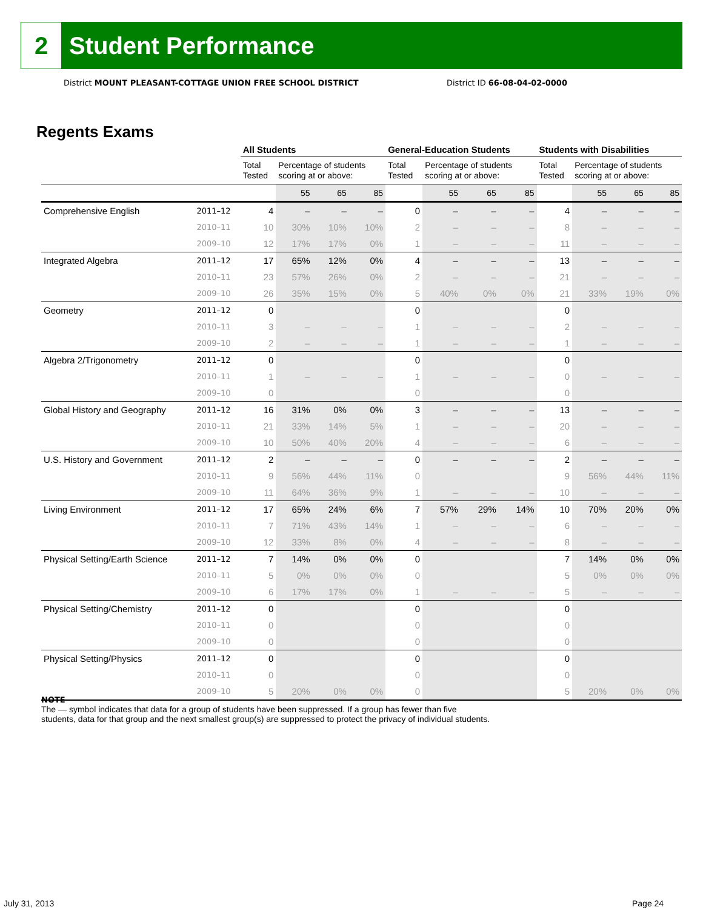2
Student Performance
District MOUNT PLEASANT-COTTAGE UNION FREE SCHOOL DISTRICT
District ID 66-08-04-02-0000
Regents Exams
| | | All Students | | | | General-Education Students | | | | Students with Disabilities | | | |
| --- | --- | --- | --- | --- | --- | --- | --- | --- | --- | --- | --- | --- | --- |
| | | Total Tested | Percentage of students scoring at or above: | | | Total Tested | Percentage of students scoring at or above: | | | Total Tested | Percentage of students scoring at or above: | | |
| | | | 55 | 65 | 85 | | 55 | 65 | 85 | | 55 | 65 | 85 |
| Comprehensive English | 2011–12 | 4 | – | – | – | 0 | – | – | – | 4 | – | – | – |
| | 2010–11 | 10 | 30% | 10% | 10% | 2 | – | – | – | 8 | – | – | – |
| | 2009–10 | 12 | 17% | 17% | 0% | 1 | – | – | – | 11 | – | – | – |
| Integrated Algebra | 2011–12 | 17 | 65% | 12% | 0% | 4 | – | – | – | 13 | – | – | – |
| | 2010–11 | 23 | 57% | 26% | 0% | 2 | – | – | – | 21 | – | – | – |
| | 2009–10 | 26 | 35% | 15% | 0% | 5 | 40% | 0% | 0% | 21 | 33% | 19% | 0% |
| Geometry | 2011–12 | 0 | | | | 0 | | | | 0 | | | |
| | 2010–11 | 3 | – | – | – | 1 | – | – | – | 2 | – | – | – |
| | 2009–10 | 2 | – | – | – | 1 | – | – | – | 1 | – | – | – |
| Algebra 2/Trigonometry | 2011–12 | 0 | | | | 0 | | | | 0 | | | |
| | 2010–11 | 1 | – | – | – | 1 | – | – | – | 0 | – | – | – |
| | 2009–10 | 0 | | | | 0 | | | | 0 | | | |
| Global History and Geography | 2011–12 | 16 | 31% | 0% | 0% | 3 | – | – | – | 13 | – | – | – |
| | 2010–11 | 21 | 33% | 14% | 5% | 1 | – | – | – | 20 | – | – | – |
| | 2009–10 | 10 | 50% | 40% | 20% | 4 | – | – | – | 6 | – | – | – |
| U.S. History and Government | 2011–12 | 2 | – | – | – | 0 | – | – | – | 2 | – | – | – |
| | 2010–11 | 9 | 56% | 44% | 11% | 0 | | | | 9 | 56% | 44% | 11% |
| | 2009–10 | 11 | 64% | 36% | 9% | 1 | – | – | – | 10 | – | – | – |
| Living Environment | 2011–12 | 17 | 65% | 24% | 6% | 7 | 57% | 29% | 14% | 10 | 70% | 20% | 0% |
| | 2010–11 | 7 | 71% | 43% | 14% | 1 | – | – | – | 6 | – | – | – |
| | 2009–10 | 12 | 33% | 8% | 0% | 4 | – | – | – | 8 | – | – | – |
| Physical Setting/Earth Science | 2011–12 | 7 | 14% | 0% | 0% | 0 | | | | 7 | 14% | 0% | 0% |
| | 2010–11 | 5 | 0% | 0% | 0% | 0 | | | | 5 | 0% | 0% | 0% |
| | 2009–10 | 6 | 17% | 17% | 0% | 1 | – | – | – | 5 | – | – | – |
| Physical Setting/Chemistry | 2011–12 | 0 | | | | 0 | | | | 0 | | | |
| | 2010–11 | 0 | | | | 0 | | | | 0 | | | |
| | 2009–10 | 0 | | | | 0 | | | | 0 | | | |
| Physical Setting/Physics | 2011–12 | 0 | | | | 0 | | | | 0 | | | |
| | 2010–11 | 0 | | | | 0 | | | | 0 | | | |
| | 2009–10 | 5 | 20% | 0% | 0% | 0 | | | | 5 | 20% | 0% | 0% |
NOTE
The — symbol indicates that data for a group of students have been suppressed. If a group has fewer than five
students, data for that group and the next smallest group(s) are suppressed to protect the privacy of individual students.
July 31, 2013 Page 24